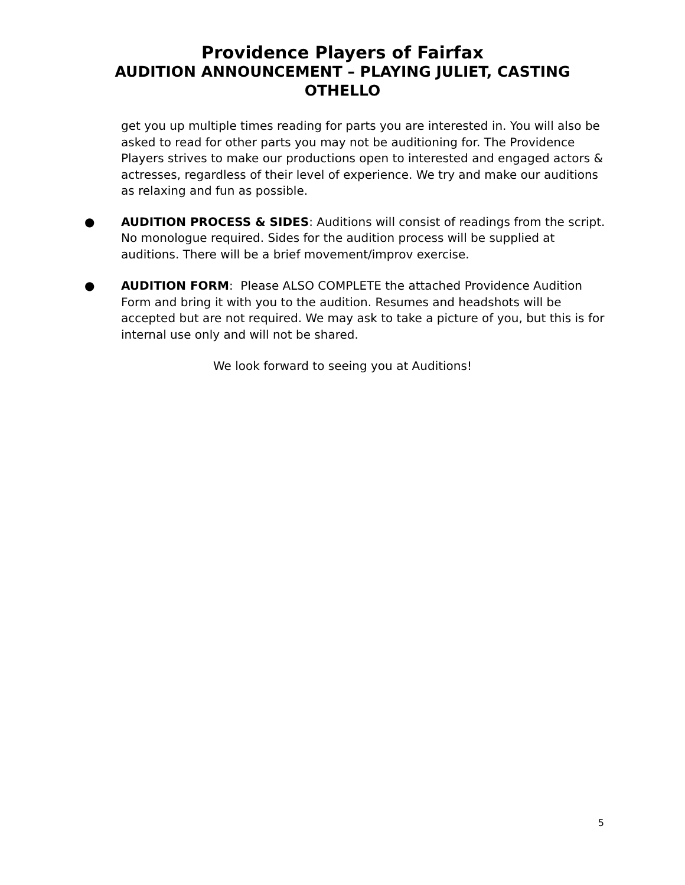Providence Players of Fairfax
AUDITION ANNOUNCEMENT – PLAYING JULIET, CASTING OTHELLO
get you up multiple times reading for parts you are interested in. You will also be asked to read for other parts you may not be auditioning for. The Providence Players strives to make our productions open to interested and engaged actors & actresses, regardless of their level of experience. We try and make our auditions as relaxing and fun as possible.
● AUDITION PROCESS & SIDES: Auditions will consist of readings from the script. No monologue required. Sides for the audition process will be supplied at auditions. There will be a brief movement/improv exercise.
● AUDITION FORM: Please ALSO COMPLETE the attached Providence Audition Form and bring it with you to the audition. Resumes and headshots will be accepted but are not required. We may ask to take a picture of you, but this is for internal use only and will not be shared.
We look forward to seeing you at Auditions!
5